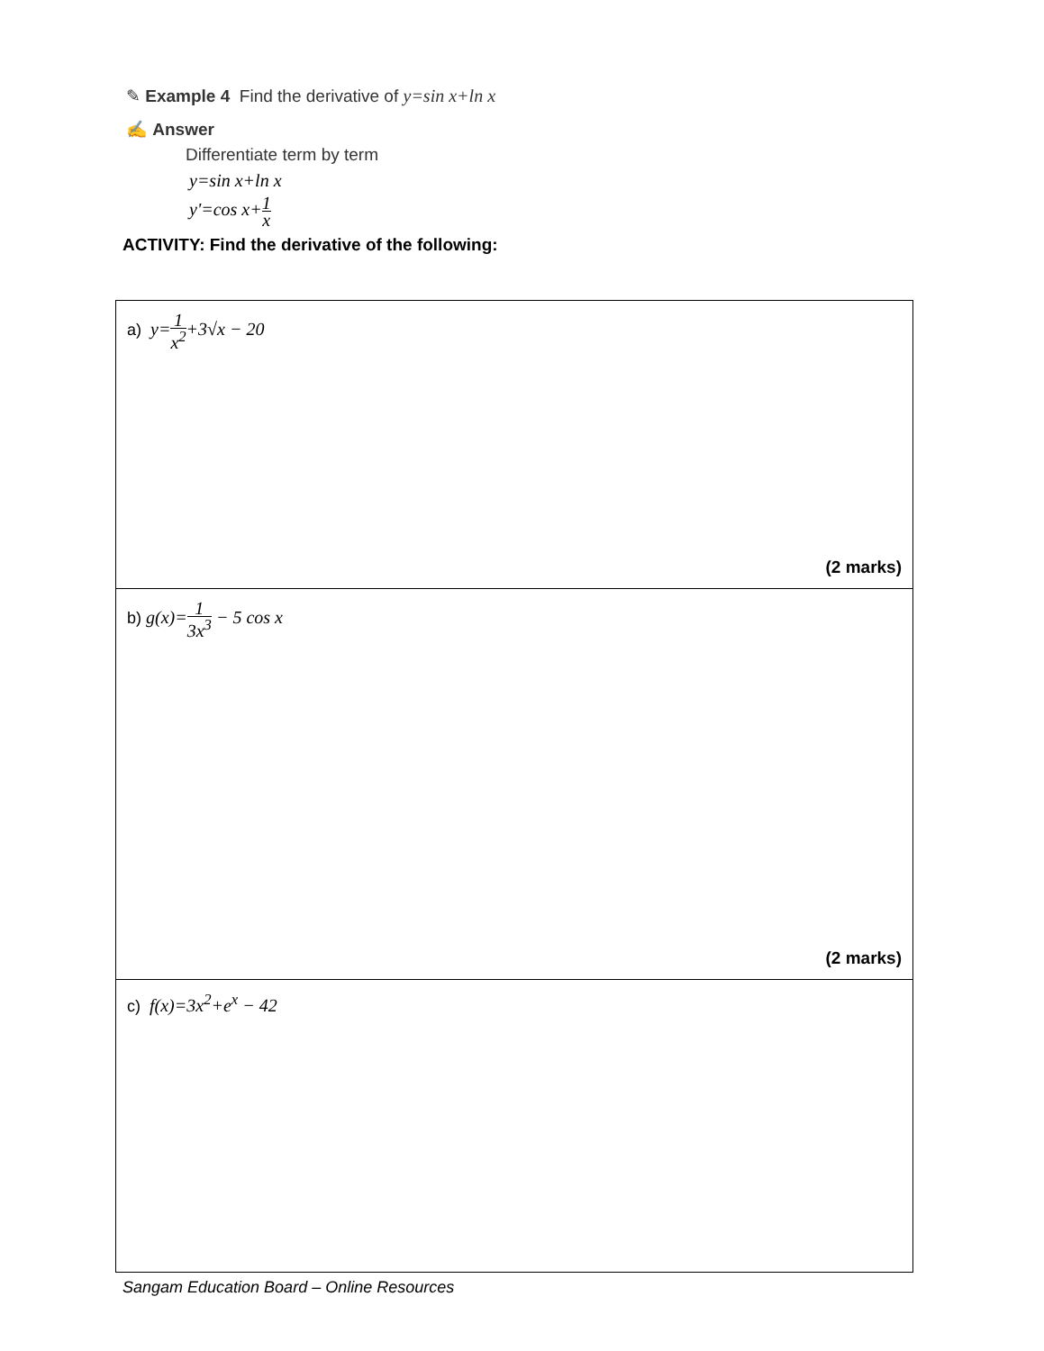✎ Example 4 Find the derivative of y=sin x+ln x
✍ Answer
Differentiate term by term
y=sin x+ln x
y'=cos x+1 x
ACTIVITY: Find the derivative of the following:
| a) y= 1 x<sup>2</sup> +3√x − 20 (2 marks) |
| b) g(x)= 1 3x<sup>3</sup> − 5 cos x (2 marks) |
| c) f(x)=3x<sup>2</sup>+e<sup>x</sup> − 42 |
Sangam Education Board – Online Resources